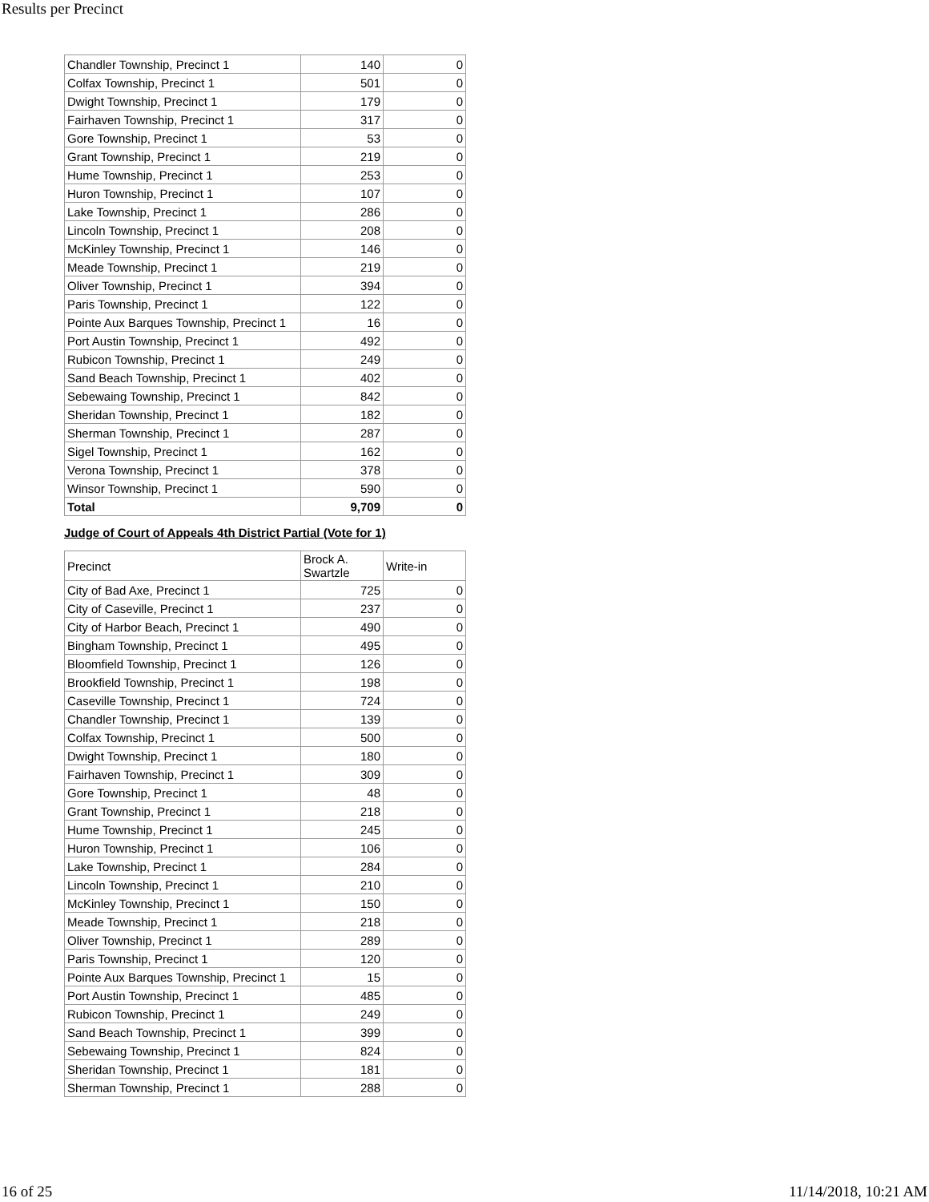Results per Precinct
| Chandler Township, Precinct 1 | 140 | 0 |
| Colfax Township, Precinct 1 | 501 | 0 |
| Dwight Township, Precinct 1 | 179 | 0 |
| Fairhaven Township, Precinct 1 | 317 | 0 |
| Gore Township, Precinct 1 | 53 | 0 |
| Grant Township, Precinct 1 | 219 | 0 |
| Hume Township, Precinct 1 | 253 | 0 |
| Huron Township, Precinct 1 | 107 | 0 |
| Lake Township, Precinct 1 | 286 | 0 |
| Lincoln Township, Precinct 1 | 208 | 0 |
| McKinley Township, Precinct 1 | 146 | 0 |
| Meade Township, Precinct 1 | 219 | 0 |
| Oliver Township, Precinct 1 | 394 | 0 |
| Paris Township, Precinct 1 | 122 | 0 |
| Pointe Aux Barques Township, Precinct 1 | 16 | 0 |
| Port Austin Township, Precinct 1 | 492 | 0 |
| Rubicon Township, Precinct 1 | 249 | 0 |
| Sand Beach Township, Precinct 1 | 402 | 0 |
| Sebewaing Township, Precinct 1 | 842 | 0 |
| Sheridan Township, Precinct 1 | 182 | 0 |
| Sherman Township, Precinct 1 | 287 | 0 |
| Sigel Township, Precinct 1 | 162 | 0 |
| Verona Township, Precinct 1 | 378 | 0 |
| Winsor Township, Precinct 1 | 590 | 0 |
| Total | 9,709 | 0 |
Judge of Court of Appeals 4th District Partial (Vote for 1)
| Precinct | Brock A. Swartzle | Write-in |
| City of Bad Axe, Precinct 1 | 725 | 0 |
| City of Caseville, Precinct 1 | 237 | 0 |
| City of Harbor Beach, Precinct 1 | 490 | 0 |
| Bingham Township, Precinct 1 | 495 | 0 |
| Bloomfield Township, Precinct 1 | 126 | 0 |
| Brookfield Township, Precinct 1 | 198 | 0 |
| Caseville Township, Precinct 1 | 724 | 0 |
| Chandler Township, Precinct 1 | 139 | 0 |
| Colfax Township, Precinct 1 | 500 | 0 |
| Dwight Township, Precinct 1 | 180 | 0 |
| Fairhaven Township, Precinct 1 | 309 | 0 |
| Gore Township, Precinct 1 | 48 | 0 |
| Grant Township, Precinct 1 | 218 | 0 |
| Hume Township, Precinct 1 | 245 | 0 |
| Huron Township, Precinct 1 | 106 | 0 |
| Lake Township, Precinct 1 | 284 | 0 |
| Lincoln Township, Precinct 1 | 210 | 0 |
| McKinley Township, Precinct 1 | 150 | 0 |
| Meade Township, Precinct 1 | 218 | 0 |
| Oliver Township, Precinct 1 | 289 | 0 |
| Paris Township, Precinct 1 | 120 | 0 |
| Pointe Aux Barques Township, Precinct 1 | 15 | 0 |
| Port Austin Township, Precinct 1 | 485 | 0 |
| Rubicon Township, Precinct 1 | 249 | 0 |
| Sand Beach Township, Precinct 1 | 399 | 0 |
| Sebewaing Township, Precinct 1 | 824 | 0 |
| Sheridan Township, Precinct 1 | 181 | 0 |
| Sherman Township, Precinct 1 | 288 | 0 |
16 of 25 11/14/2018, 10:21 AM